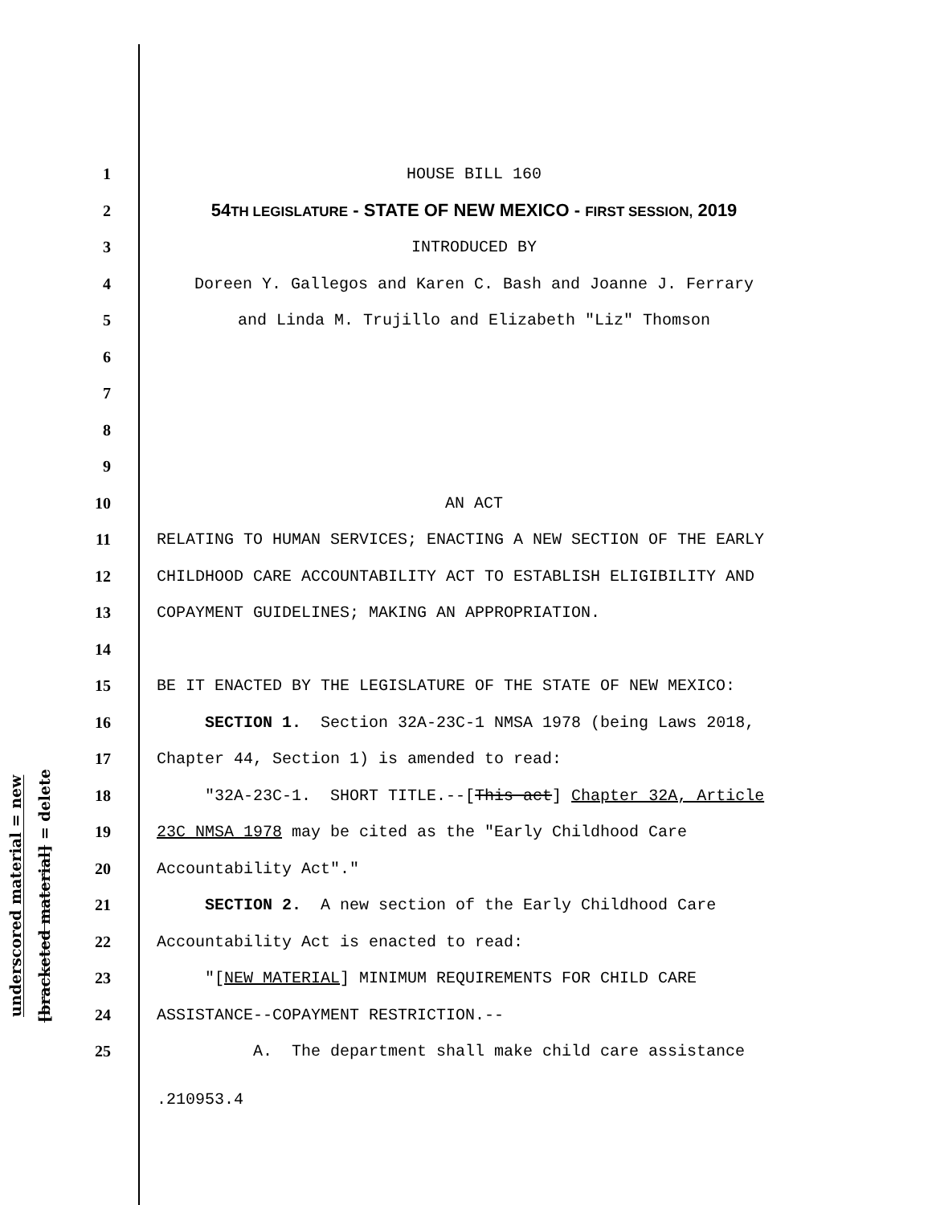underscored material = new
[bracketed material] = delete
1 HOUSE BILL 160
2 54TH LEGISLATURE - STATE OF NEW MEXICO - FIRST SESSION, 2019
3 INTRODUCED BY
4 Doreen Y. Gallegos and Karen C. Bash and Joanne J. Ferrary
5 and Linda M. Trujillo and Elizabeth "Liz" Thomson
6
7
8
9
10 AN ACT
11 RELATING TO HUMAN SERVICES; ENACTING A NEW SECTION OF THE EARLY
12 CHILDHOOD CARE ACCOUNTABILITY ACT TO ESTABLISH ELIGIBILITY AND
13 COPAYMENT GUIDELINES; MAKING AN APPROPRIATION.
14
15 BE IT ENACTED BY THE LEGISLATURE OF THE STATE OF NEW MEXICO:
16 SECTION 1. Section 32A-23C-1 NMSA 1978 (being Laws 2018,
17 Chapter 44, Section 1) is amended to read:
18 "32A-23C-1. SHORT TITLE.--[This act] Chapter 32A, Article
19 23C NMSA 1978 may be cited as the "Early Childhood Care
20 Accountability Act"."
21 SECTION 2. A new section of the Early Childhood Care
22 Accountability Act is enacted to read:
23 "[NEW MATERIAL] MINIMUM REQUIREMENTS FOR CHILD CARE
24 ASSISTANCE--COPAYMENT RESTRICTION.--
25 A. The department shall make child care assistance
.210953.4